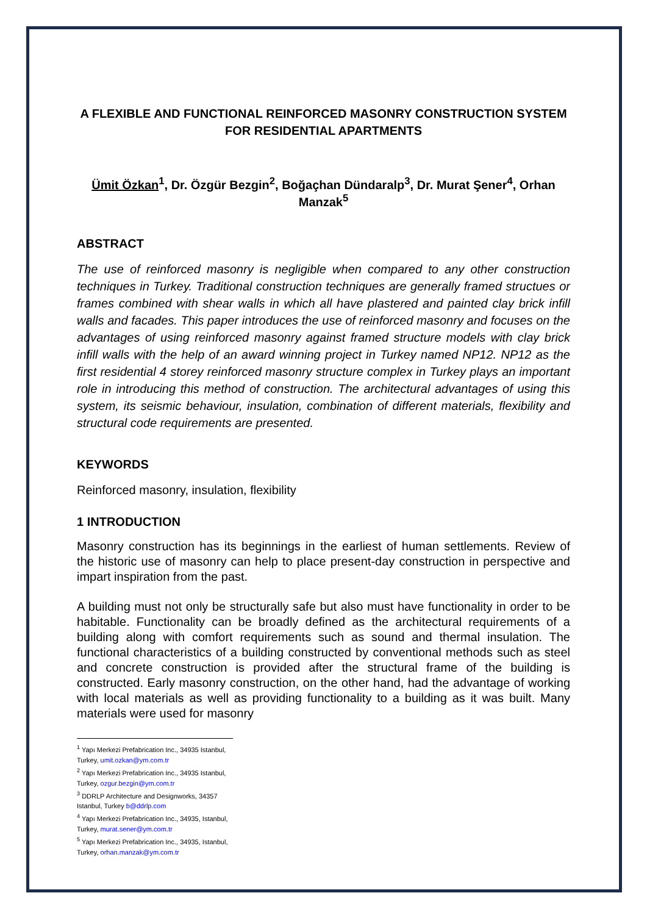A FLEXIBLE AND FUNCTIONAL REINFORCED MASONRY CONSTRUCTION SYSTEM FOR RESIDENTIAL APARTMENTS
Ümit Özkan<sup>1</sup>, Dr. Özgür Bezgin<sup>2</sup>, Boğaçhan Dündaralp<sup>3</sup>, Dr. Murat Şener<sup>4</sup>, Orhan Manzak<sup>5</sup>
ABSTRACT
The use of reinforced masonry is negligible when compared to any other construction techniques in Turkey. Traditional construction techniques are generally framed structues or frames combined with shear walls in which all have plastered and painted clay brick infill walls and facades. This paper introduces the use of reinforced masonry and focuses on the advantages of using reinforced masonry against framed structure models with clay brick infill walls with the help of an award winning project in Turkey named NP12. NP12 as the first residential 4 storey reinforced masonry structure complex in Turkey plays an important role in introducing this method of construction. The architectural advantages of using this system, its seismic behaviour, insulation, combination of different materials, flexibility and structural code requirements are presented.
KEYWORDS
Reinforced masonry, insulation, flexibility
1 INTRODUCTION
Masonry construction has its beginnings in the earliest of human settlements. Review of the historic use of masonry can help to place present-day construction in perspective and impart inspiration from the past.
A building must not only be structurally safe but also must have functionality in order to be habitable. Functionality can be broadly defined as the architectural requirements of a building along with comfort requirements such as sound and thermal insulation. The functional characteristics of a building constructed by conventional methods such as steel and concrete construction is provided after the structural frame of the building is constructed. Early masonry construction, on the other hand, had the advantage of working with local materials as well as providing functionality to a building as it was built. Many materials were used for masonry
<sup>1</sup> Yapı Merkezi Prefabrication Inc., 34935 Istanbul, Turkey, umit.ozkan@ym.com.tr
<sup>2</sup> Yapı Merkezi Prefabrication Inc., 34935 Istanbul, Turkey, ozgur.bezgin@ym.com.tr
<sup>3</sup> DDRLP Architecture and Designworks, 34357 Istanbul, Turkey b@ddrlp.com
<sup>4</sup> Yapı Merkezi Prefabrication Inc., 34935, Istanbul, Turkey, murat.sener@ym.com.tr
<sup>5</sup> Yapı Merkezi Prefabrication Inc., 34935, Istanbul, Turkey, orhan.manzak@ym.com.tr